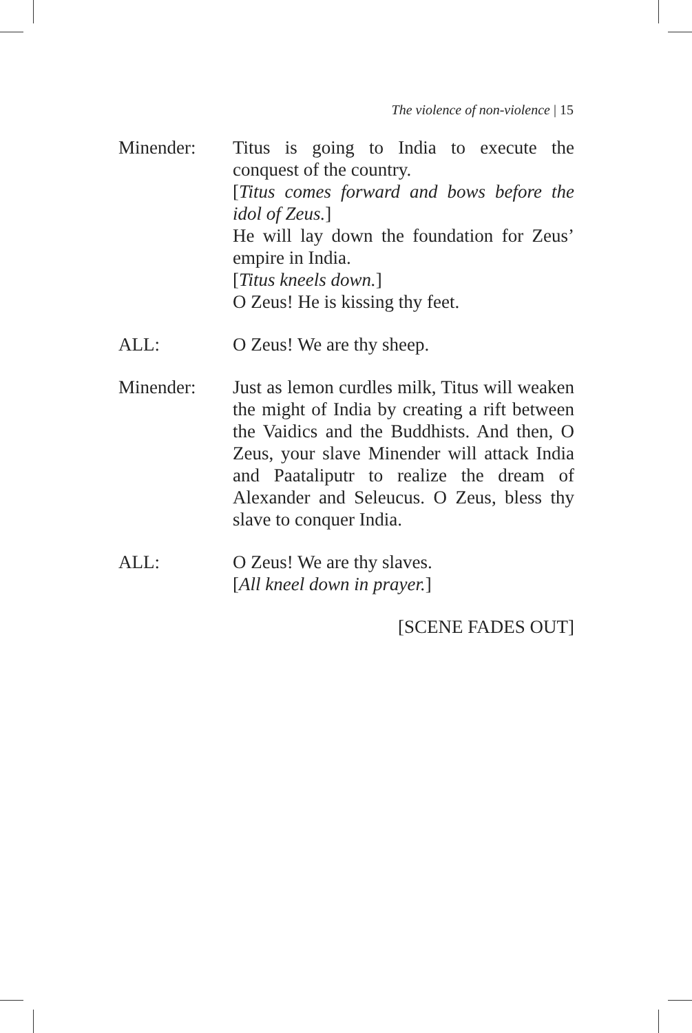The violence of non-violence | 15
Minender: Titus is going to India to execute the conquest of the country.
[Titus comes forward and bows before the idol of Zeus.]
He will lay down the foundation for Zeus’ empire in India.
[Titus kneels down.]
O Zeus! He is kissing thy feet.
ALL: O Zeus! We are thy sheep.
Minender: Just as lemon curdles milk, Titus will weaken the might of India by creating a rift between the Vaidics and the Buddhists. And then, O Zeus, your slave Minender will attack India and Paataliputr to realize the dream of Alexander and Seleucus. O Zeus, bless thy slave to conquer India.
ALL: O Zeus! We are thy slaves.
[All kneel down in prayer.]
[SCENE FADES OUT]